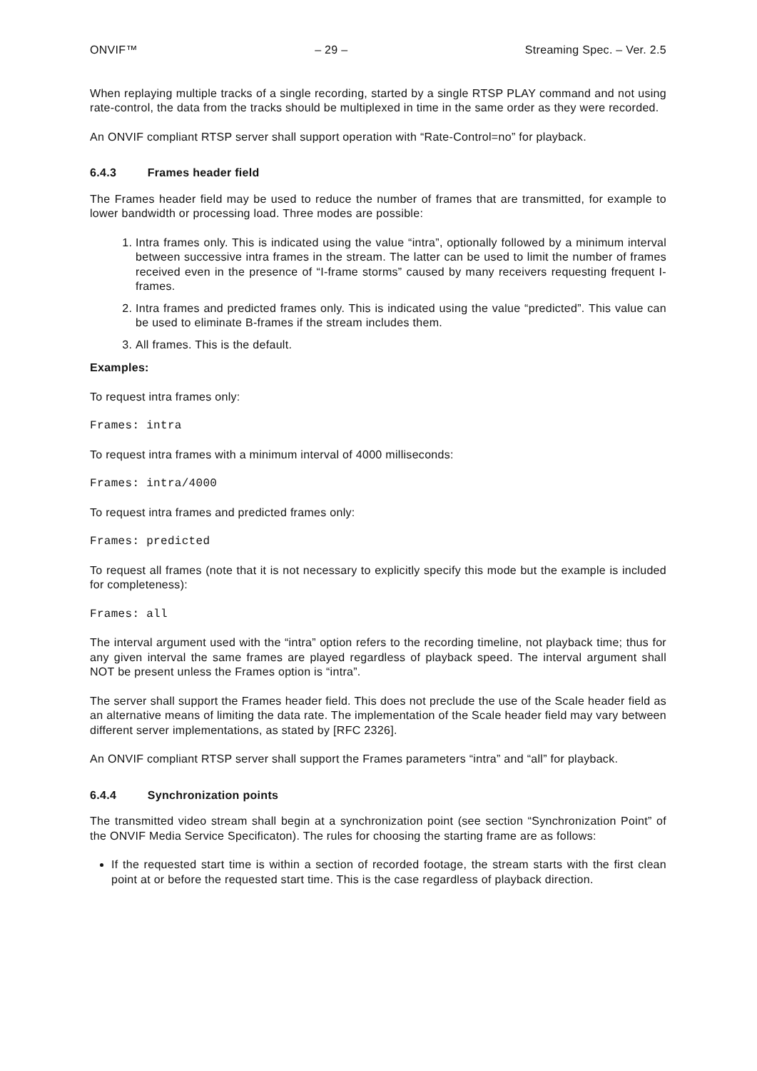ONVIF™ – 29 – Streaming Spec. – Ver. 2.5
When replaying multiple tracks of a single recording, started by a single RTSP PLAY command and not using rate-control, the data from the tracks should be multiplexed in time in the same order as they were recorded.
An ONVIF compliant RTSP server shall support operation with “Rate-Control=no” for playback.
6.4.3 Frames header field
The Frames header field may be used to reduce the number of frames that are transmitted, for example to lower bandwidth or processing load. Three modes are possible:
1. Intra frames only. This is indicated using the value “intra”, optionally followed by a minimum interval between successive intra frames in the stream. The latter can be used to limit the number of frames received even in the presence of “I-frame storms” caused by many receivers requesting frequent I-frames.
2. Intra frames and predicted frames only. This is indicated using the value “predicted”. This value can be used to eliminate B-frames if the stream includes them.
3. All frames. This is the default.
Examples:
To request intra frames only:
Frames: intra
To request intra frames with a minimum interval of 4000 milliseconds:
Frames: intra/4000
To request intra frames and predicted frames only:
Frames: predicted
To request all frames (note that it is not necessary to explicitly specify this mode but the example is included for completeness):
Frames: all
The interval argument used with the “intra” option refers to the recording timeline, not playback time; thus for any given interval the same frames are played regardless of playback speed. The interval argument shall NOT be present unless the Frames option is “intra”.
The server shall support the Frames header field. This does not preclude the use of the Scale header field as an alternative means of limiting the data rate. The implementation of the Scale header field may vary between different server implementations, as stated by [RFC 2326].
An ONVIF compliant RTSP server shall support the Frames parameters “intra” and “all” for playback.
6.4.4 Synchronization points
The transmitted video stream shall begin at a synchronization point (see section “Synchronization Point” of the ONVIF Media Service Specificaton). The rules for choosing the starting frame are as follows:
If the requested start time is within a section of recorded footage, the stream starts with the first clean point at or before the requested start time. This is the case regardless of playback direction.